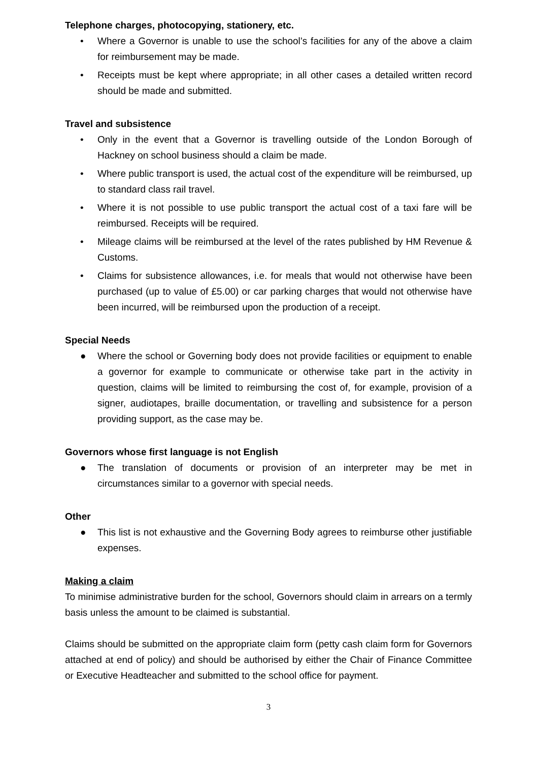Telephone charges, photocopying, stationery, etc.
• Where a Governor is unable to use the school’s facilities for any of the above a claim for reimbursement may be made.
• Receipts must be kept where appropriate; in all other cases a detailed written record should be made and submitted.
Travel and subsistence
• Only in the event that a Governor is travelling outside of the London Borough of Hackney on school business should a claim be made.
• Where public transport is used, the actual cost of the expenditure will be reimbursed, up to standard class rail travel.
• Where it is not possible to use public transport the actual cost of a taxi fare will be reimbursed. Receipts will be required.
• Mileage claims will be reimbursed at the level of the rates published by HM Revenue & Customs.
• Claims for subsistence allowances, i.e. for meals that would not otherwise have been purchased (up to value of £5.00) or car parking charges that would not otherwise have been incurred, will be reimbursed upon the production of a receipt.
Special Needs
● Where the school or Governing body does not provide facilities or equipment to enable a governor for example to communicate or otherwise take part in the activity in question, claims will be limited to reimbursing the cost of, for example, provision of a signer, audiotapes, braille documentation, or travelling and subsistence for a person providing support, as the case may be.
Governors whose first language is not English
● The translation of documents or provision of an interpreter may be met in circumstances similar to a governor with special needs.
Other
● This list is not exhaustive and the Governing Body agrees to reimburse other justifiable expenses.
Making a claim
To minimise administrative burden for the school, Governors should claim in arrears on a termly basis unless the amount to be claimed is substantial.
Claims should be submitted on the appropriate claim form (petty cash claim form for Governors attached at end of policy) and should be authorised by either the Chair of Finance Committee or Executive Headteacher and submitted to the school office for payment.
3